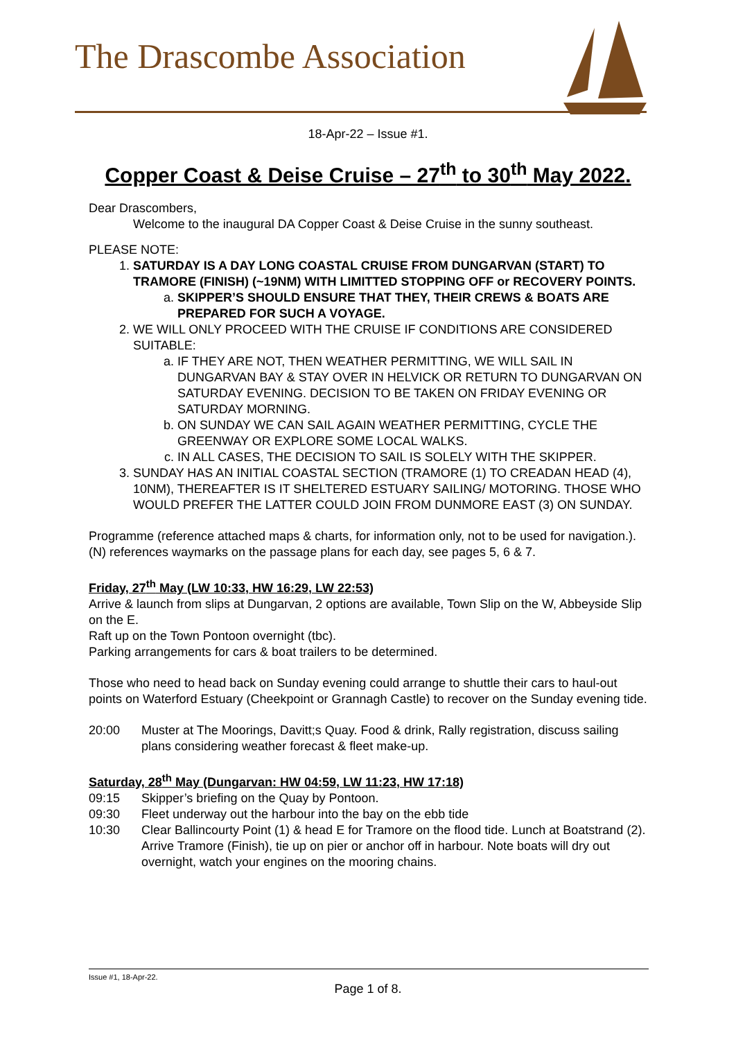The Drascombe Association
18-Apr-22 – Issue #1.
Copper Coast & Deise Cruise – 27<sup>th</sup> to 30<sup>th</sup> May 2022.
Dear Drascombers,
Welcome to the inaugural DA Copper Coast & Deise Cruise in the sunny southeast.
PLEASE NOTE:
1. SATURDAY IS A DAY LONG COASTAL CRUISE FROM DUNGARVAN (START) TO TRAMORE (FINISH) (~19NM) WITH LIMITTED STOPPING OFF or RECOVERY POINTS.
a. SKIPPER’S SHOULD ENSURE THAT THEY, THEIR CREWS & BOATS ARE PREPARED FOR SUCH A VOYAGE.
2. WE WILL ONLY PROCEED WITH THE CRUISE IF CONDITIONS ARE CONSIDERED SUITABLE:
a. IF THEY ARE NOT, THEN WEATHER PERMITTING, WE WILL SAIL IN DUNGARVAN BAY & STAY OVER IN HELVICK OR RETURN TO DUNGARVAN ON SATURDAY EVENING. DECISION TO BE TAKEN ON FRIDAY EVENING OR SATURDAY MORNING.
b. ON SUNDAY WE CAN SAIL AGAIN WEATHER PERMITTING, CYCLE THE GREENWAY OR EXPLORE SOME LOCAL WALKS.
c. IN ALL CASES, THE DECISION TO SAIL IS SOLELY WITH THE SKIPPER.
3. SUNDAY HAS AN INITIAL COASTAL SECTION (TRAMORE (1) TO CREADAN HEAD (4), 10NM), THEREAFTER IS IT SHELTERED ESTUARY SAILING/ MOTORING. THOSE WHO WOULD PREFER THE LATTER COULD JOIN FROM DUNMORE EAST (3) ON SUNDAY.
Programme (reference attached maps & charts, for information only, not to be used for navigation.). (N) references waymarks on the passage plans for each day, see pages 5, 6 & 7.
Friday, 27<sup>th</sup> May (LW 10:33, HW 16:29, LW 22:53)
Arrive & launch from slips at Dungarvan, 2 options are available, Town Slip on the W, Abbeyside Slip on the E.
Raft up on the Town Pontoon overnight (tbc).
Parking arrangements for cars & boat trailers to be determined.
Those who need to head back on Sunday evening could arrange to shuttle their cars to haul-out points on Waterford Estuary (Cheekpoint or Grannagh Castle) to recover on the Sunday evening tide.
20:00 Muster at The Moorings, Davitt;s Quay. Food & drink, Rally registration, discuss sailing plans considering weather forecast & fleet make-up.
Saturday, 28<sup>th</sup> May (Dungarvan: HW 04:59, LW 11:23, HW 17:18)
09:15 Skipper’s briefing on the Quay by Pontoon.
09:30 Fleet underway out the harbour into the bay on the ebb tide
10:30 Clear Ballincourty Point (1) & head E for Tramore on the flood tide. Lunch at Boatstrand (2). Arrive Tramore (Finish), tie up on pier or anchor off in harbour. Note boats will dry out overnight, watch your engines on the mooring chains.
Issue #1, 18-Apr-22.
Page 1 of 8.